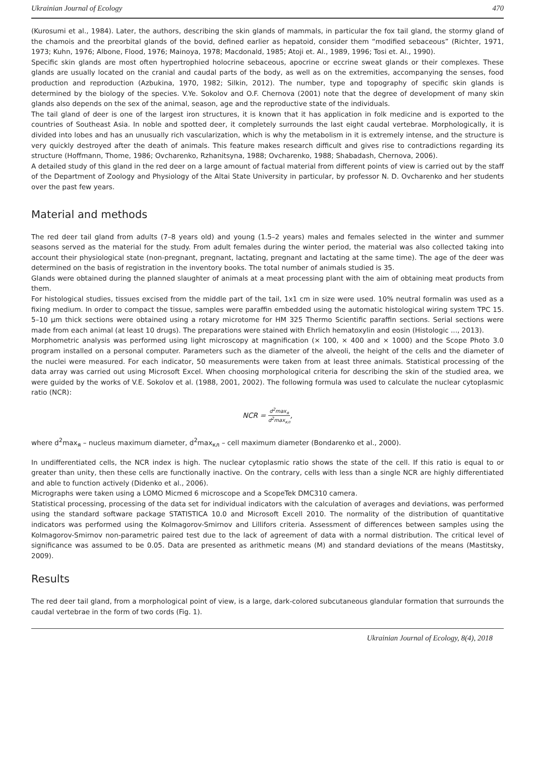Ukrainian Journal of Ecology 470
(Kurosumi et al., 1984). Later, the authors, describing the skin glands of mammals, in particular the fox tail gland, the stormy gland of the chamois and the preorbital glands of the bovid, defined earlier as hepatoid, consider them “modified sebaceous” (Richter, 1971, 1973; Kuhn, 1976; Albone, Flood, 1976; Mainoya, 1978; Macdonald, 1985; Atoji et. Al., 1989, 1996; Tosi et. Al., 1990).
Specific skin glands are most often hypertrophied holocrine sebaceous, apocrine or eccrine sweat glands or their complexes. These glands are usually located on the cranial and caudal parts of the body, as well as on the extremities, accompanying the senses, food production and reproduction (Azbukina, 1970, 1982; Silkin, 2012). The number, type and topography of specific skin glands is determined by the biology of the species. V.Ye. Sokolov and O.F. Chernova (2001) note that the degree of development of many skin glands also depends on the sex of the animal, season, age and the reproductive state of the individuals.
The tail gland of deer is one of the largest iron structures, it is known that it has application in folk medicine and is exported to the countries of Southeast Asia. In noble and spotted deer, it completely surrounds the last eight caudal vertebrae. Morphologically, it is divided into lobes and has an unusually rich vascularization, which is why the metabolism in it is extremely intense, and the structure is very quickly destroyed after the death of animals. This feature makes research difficult and gives rise to contradictions regarding its structure (Hoffmann, Thome, 1986; Ovcharenko, Rzhanitsyna, 1988; Ovcharenko, 1988; Shabadash, Chernova, 2006).
A detailed study of this gland in the red deer on a large amount of factual material from different points of view is carried out by the staff of the Department of Zoology and Physiology of the Altai State University in particular, by professor N. D. Ovcharenko and her students over the past few years.
Material and methods
The red deer tail gland from adults (7–8 years old) and young (1.5–2 years) males and females selected in the winter and summer seasons served as the material for the study. From adult females during the winter period, the material was also collected taking into account their physiological state (non-pregnant, pregnant, lactating, pregnant and lactating at the same time). The age of the deer was determined on the basis of registration in the inventory books. The total number of animals studied is 35.
Glands were obtained during the planned slaughter of animals at a meat processing plant with the aim of obtaining meat products from them.
For histological studies, tissues excised from the middle part of the tail, 1x1 cm in size were used. 10% neutral formalin was used as a fixing medium. In order to compact the tissue, samples were paraffin embedded using the automatic histological wiring system TPC 15. 5–10 μm thick sections were obtained using a rotary microtome for HM 325 Thermo Scientific paraffin sections. Serial sections were made from each animal (at least 10 drugs). The preparations were stained with Ehrlich hematoxylin and eosin (Histologic ..., 2013).
Morphometric analysis was performed using light microscopy at magnification (× 100, × 400 and × 1000) and the Scope Photo 3.0 program installed on a personal computer. Parameters such as the diameter of the alveoli, the height of the cells and the diameter of the nuclei were measured. For each indicator, 50 measurements were taken from at least three animals. Statistical processing of the data array was carried out using Microsoft Excel. When choosing morphological criteria for describing the skin of the studied area, we were guided by the works of V.E. Sokolov et al. (1988, 2001, 2002). The following formula was used to calculate the nuclear cytoplasmic ratio (NCR):
NCR = d<sup>2</sup>max<sub>я</sub> d<sup>2</sup>max<sub>кл</sub>,
where d<sup>2</sup>max<sub>я</sub> – nucleus maximum diameter, d<sup>2</sup>max<sub>кл</sub> – cell maximum diameter (Bondarenko et al., 2000).
In undifferentiated cells, the NCR index is high. The nuclear cytoplasmic ratio shows the state of the cell. If this ratio is equal to or greater than unity, then these cells are functionally inactive. On the contrary, cells with less than a single NCR are highly differentiated and able to function actively (Didenko et al., 2006).
Micrographs were taken using a LOMO Micmed 6 microscope and a ScopeTek DMC310 camera.
Statistical processing, processing of the data set for individual indicators with the calculation of averages and deviations, was performed using the standard software package STATISTICA 10.0 and Microsoft Excell 2010. The normality of the distribution of quantitative indicators was performed using the Kolmagorov-Smirnov and Lillifors criteria. Assessment of differences between samples using the Kolmagorov-Smirnov non-parametric paired test due to the lack of agreement of data with a normal distribution. The critical level of significance was assumed to be 0.05. Data are presented as arithmetic means (M) and standard deviations of the means (Mastitsky, 2009).
Results
The red deer tail gland, from a morphological point of view, is a large, dark-colored subcutaneous glandular formation that surrounds the caudal vertebrae in the form of two cords (Fig. 1).
Ukrainian Journal of Ecology, 8(4), 2018